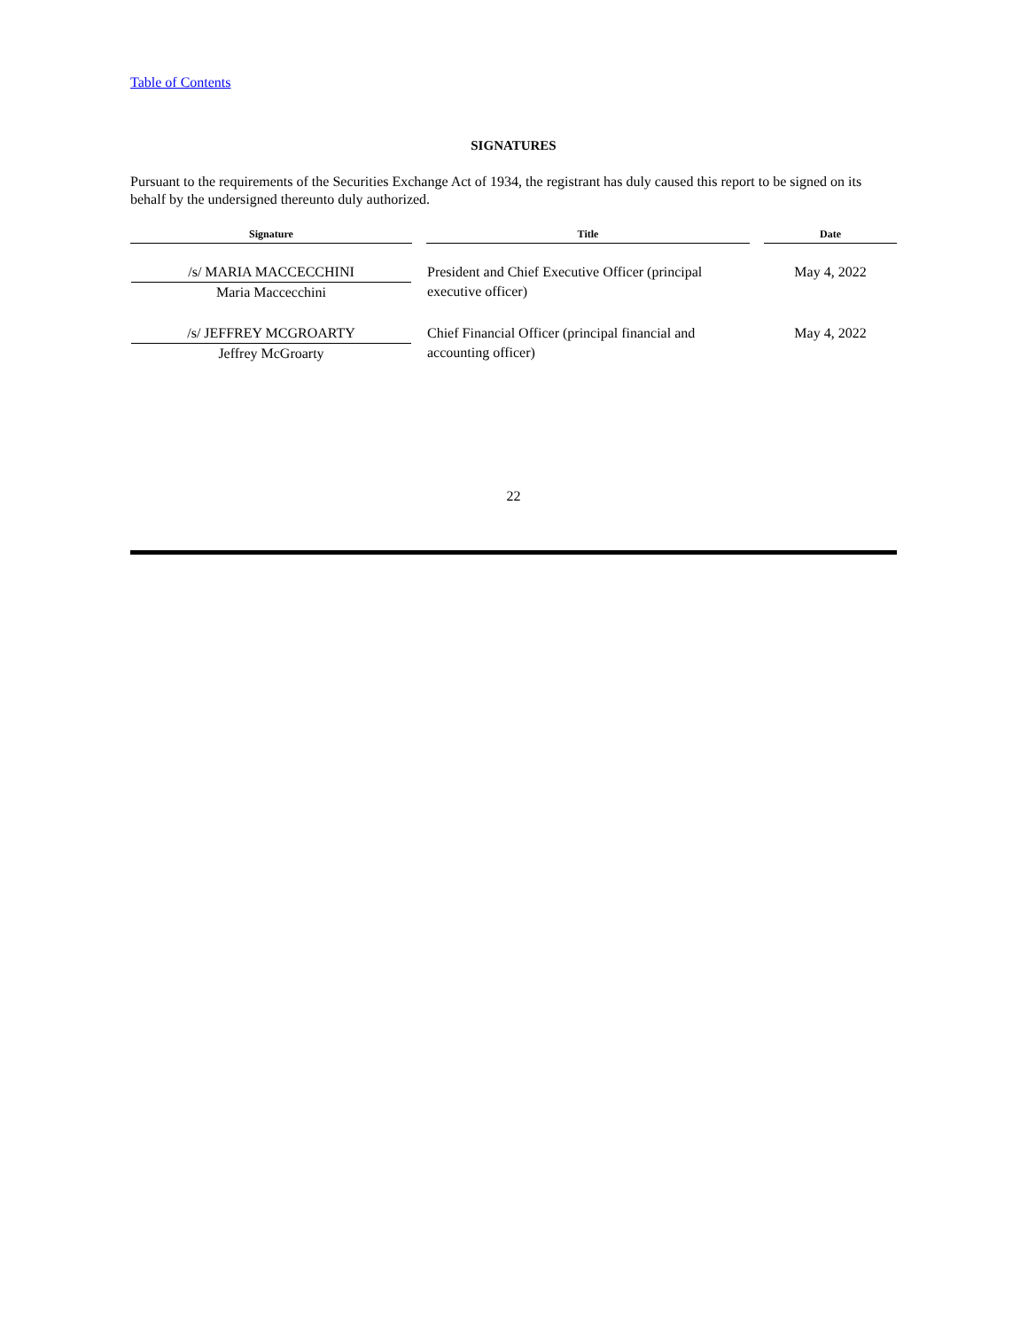Table of Contents
SIGNATURES
Pursuant to the requirements of the Securities Exchange Act of 1934, the registrant has duly caused this report to be signed on its behalf by the undersigned thereunto duly authorized.
| Signature | | Title | | Date |
| --- | --- | --- | --- | --- |
| /s/ MARIA MACCECCHINI Maria Maccecchini | | President and Chief Executive Officer (principal executive officer) | | May 4, 2022 |
| /s/ JEFFREY MCGROARTY Jeffrey McGroarty | | Chief Financial Officer (principal financial and accounting officer) | | May 4, 2022 |
22